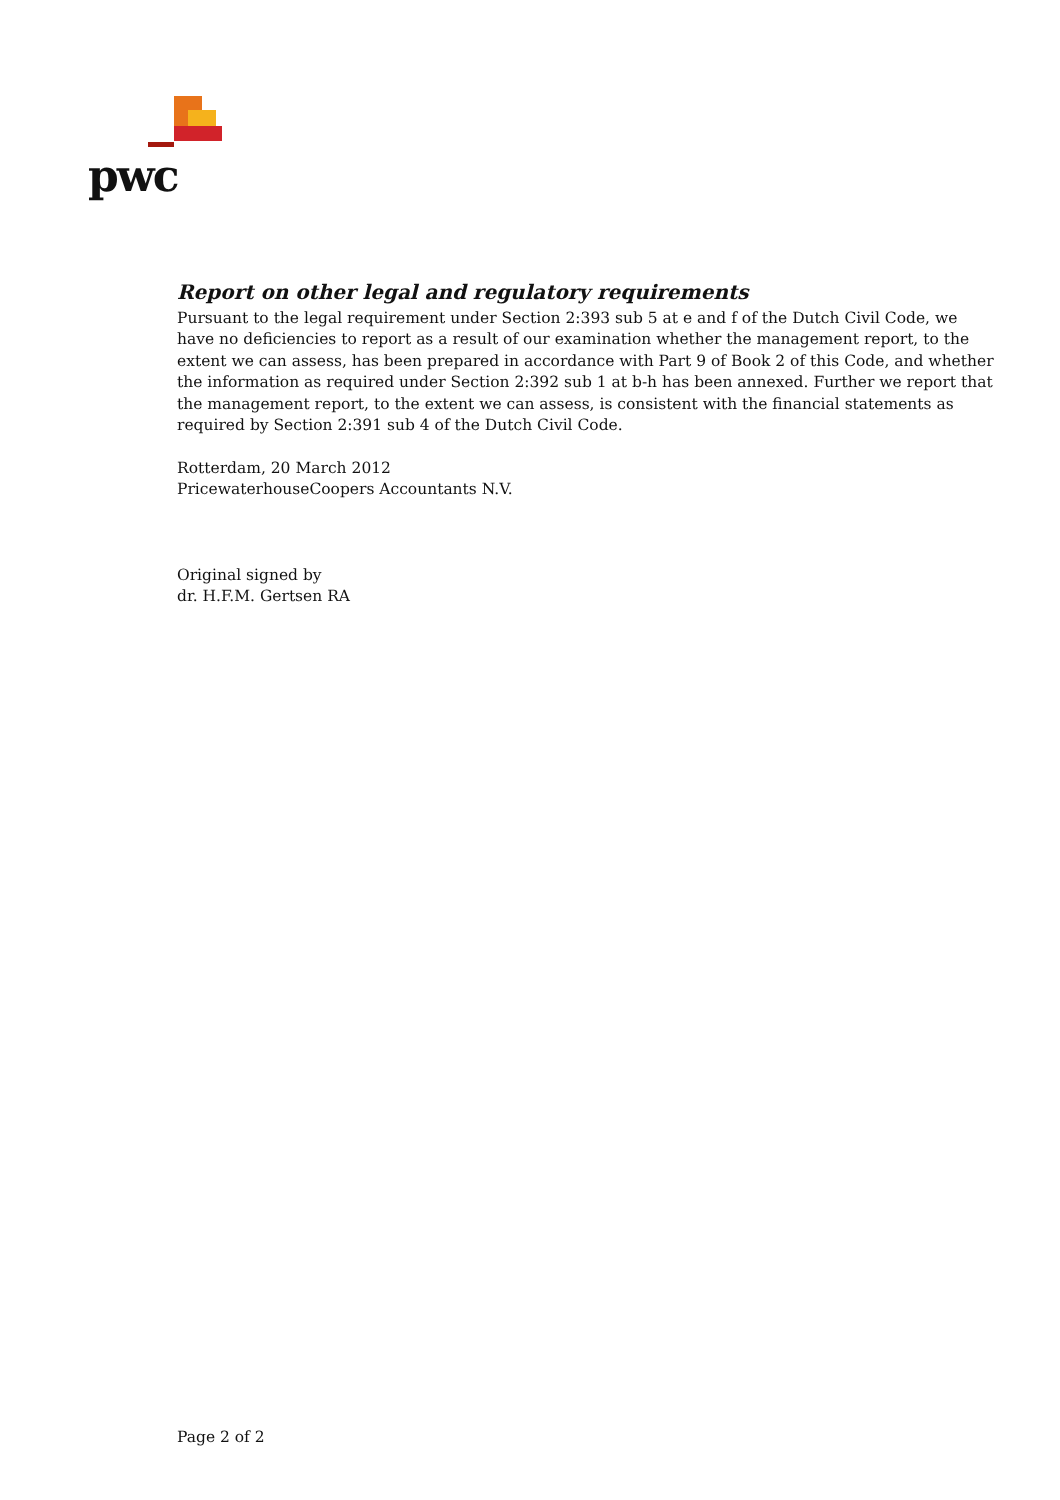pwc
Report on other legal and regulatory requirements
Pursuant to the legal requirement under Section 2:393 sub 5 at e and f of the Dutch Civil Code, we have no deficiencies to report as a result of our examination whether the management report, to the extent we can assess, has been prepared in accordance with Part 9 of Book 2 of this Code, and whether the information as required under Section 2:392 sub 1 at b-h has been annexed. Further we report that the management report, to the extent we can assess, is consistent with the financial statements as required by Section 2:391 sub 4 of the Dutch Civil Code.
Rotterdam, 20 March 2012
PricewaterhouseCoopers Accountants N.V.
Original signed by
dr. H.F.M. Gertsen RA
Page 2 of 2